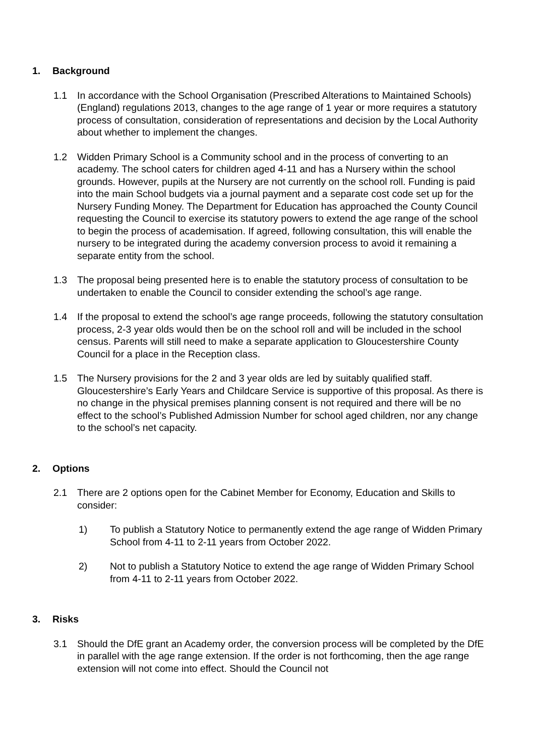1. Background
1.1 In accordance with the School Organisation (Prescribed Alterations to Maintained Schools) (England) regulations 2013, changes to the age range of 1 year or more requires a statutory process of consultation, consideration of representations and decision by the Local Authority about whether to implement the changes.
1.2 Widden Primary School is a Community school and in the process of converting to an academy. The school caters for children aged 4-11 and has a Nursery within the school grounds. However, pupils at the Nursery are not currently on the school roll. Funding is paid into the main School budgets via a journal payment and a separate cost code set up for the Nursery Funding Money. The Department for Education has approached the County Council requesting the Council to exercise its statutory powers to extend the age range of the school to begin the process of academisation. If agreed, following consultation, this will enable the nursery to be integrated during the academy conversion process to avoid it remaining a separate entity from the school.
1.3 The proposal being presented here is to enable the statutory process of consultation to be undertaken to enable the Council to consider extending the school’s age range.
1.4 If the proposal to extend the school’s age range proceeds, following the statutory consultation process, 2-3 year olds would then be on the school roll and will be included in the school census. Parents will still need to make a separate application to Gloucestershire County Council for a place in the Reception class.
1.5 The Nursery provisions for the 2 and 3 year olds are led by suitably qualified staff. Gloucestershire’s Early Years and Childcare Service is supportive of this proposal. As there is no change in the physical premises planning consent is not required and there will be no effect to the school’s Published Admission Number for school aged children, nor any change to the school’s net capacity.
2. Options
2.1 There are 2 options open for the Cabinet Member for Economy, Education and Skills to consider:
1) To publish a Statutory Notice to permanently extend the age range of Widden Primary School from 4-11 to 2-11 years from October 2022.
2) Not to publish a Statutory Notice to extend the age range of Widden Primary School from 4-11 to 2-11 years from October 2022.
3. Risks
3.1 Should the DfE grant an Academy order, the conversion process will be completed by the DfE in parallel with the age range extension. If the order is not forthcoming, then the age range extension will not come into effect. Should the Council not